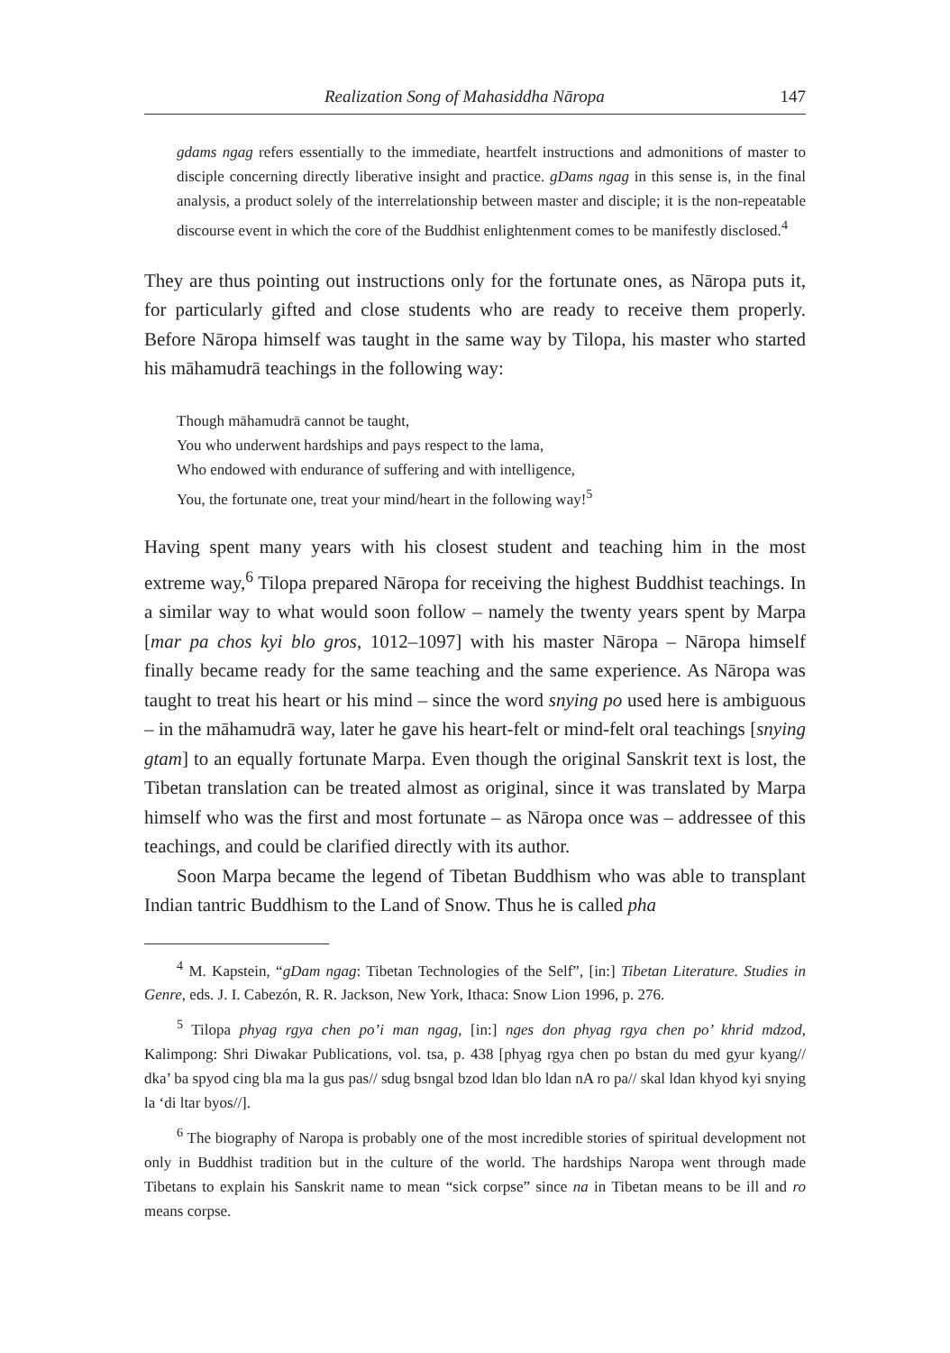Realization Song of Mahasiddha Nāropa 147
gdams ngag refers essentially to the immediate, heartfelt instructions and admonitions of master to disciple concerning directly liberative insight and practice. gDams ngag in this sense is, in the final analysis, a product solely of the interrelationship between master and disciple; it is the non-repeatable discourse event in which the core of the Buddhist enlightenment comes to be manifestly disclosed.<sup>4</sup>
They are thus pointing out instructions only for the fortunate ones, as Nāropa puts it, for particularly gifted and close students who are ready to receive them properly. Before Nāropa himself was taught in the same way by Tilopa, his master who started his māhamudrā teachings in the following way:
Though māhamudrā cannot be taught,
You who underwent hardships and pays respect to the lama,
Who endowed with endurance of suffering and with intelligence,
You, the fortunate one, treat your mind/heart in the following way!<sup>5</sup>
Having spent many years with his closest student and teaching him in the most extreme way,<sup>6</sup> Tilopa prepared Nāropa for receiving the highest Buddhist teachings. In a similar way to what would soon follow – namely the twenty years spent by Marpa [mar pa chos kyi blo gros, 1012–1097] with his master Nāropa – Nāropa himself finally became ready for the same teaching and the same experience. As Nāropa was taught to treat his heart or his mind – since the word snying po used here is ambiguous – in the māhamudrā way, later he gave his heart-felt or mind-felt oral teachings [snying gtam] to an equally fortunate Marpa. Even though the original Sanskrit text is lost, the Tibetan translation can be treated almost as original, since it was translated by Marpa himself who was the first and most fortunate – as Nāropa once was – addressee of this teachings, and could be clarified directly with its author.
Soon Marpa became the legend of Tibetan Buddhism who was able to transplant Indian tantric Buddhism to the Land of Snow. Thus he is called pha
<sup>4</sup> M. Kapstein, “gDam ngag: Tibetan Technologies of the Self”, [in:] Tibetan Literature. Studies in Genre, eds. J. I. Cabezón, R. R. Jackson, New York, Ithaca: Snow Lion 1996, p. 276.
<sup>5</sup> Tilopa phyag rgya chen po’i man ngag, [in:] nges don phyag rgya chen po’ khrid mdzod, Kalimpong: Shri Diwakar Publications, vol. tsa, p. 438 [phyag rgya chen po bstan du med gyur kyang// dka’ ba spyod cing bla ma la gus pas// sdug bsngal bzod ldan blo ldan nA ro pa// skal ldan khyod kyi snying la ‘di ltar byos//].
<sup>6</sup> The biography of Naropa is probably one of the most incredible stories of spiritual development not only in Buddhist tradition but in the culture of the world. The hardships Naropa went through made Tibetans to explain his Sanskrit name to mean “sick corpse” since na in Tibetan means to be ill and ro means corpse.